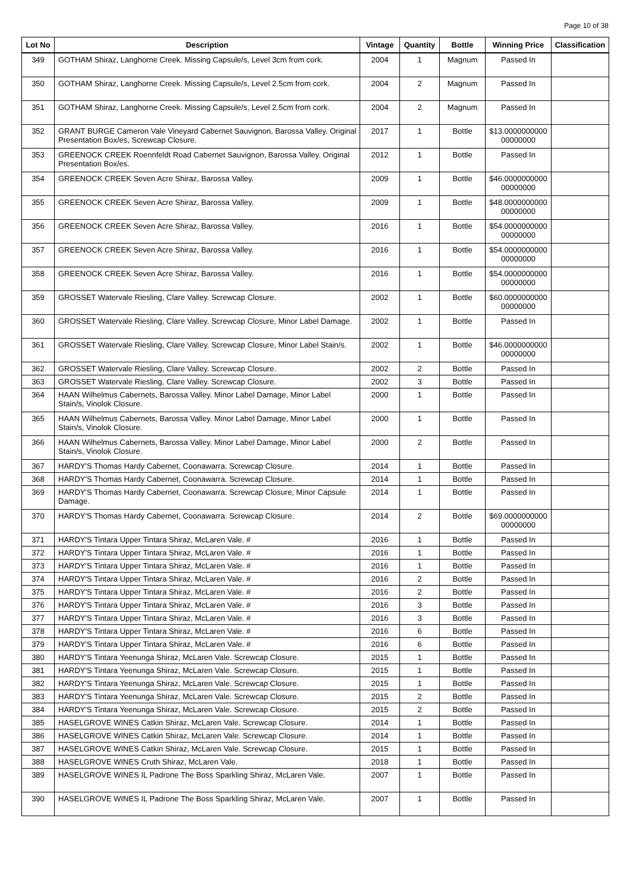Page 10 of 38
| Lot No | Description | Vintage | Quantity | Bottle | Winning Price | Classification |
| --- | --- | --- | --- | --- | --- | --- |
| 349 | GOTHAM Shiraz, Langhorne Creek. Missing Capsule/s, Level 3cm from cork. | 2004 | 1 | Magnum | Passed In | |
| 350 | GOTHAM Shiraz, Langhorne Creek. Missing Capsule/s, Level 2.5cm from cork. | 2004 | 2 | Magnum | Passed In | |
| 351 | GOTHAM Shiraz, Langhorne Creek. Missing Capsule/s, Level 2.5cm from cork. | 2004 | 2 | Magnum | Passed In | |
| 352 | GRANT BURGE Cameron Vale Vineyard Cabernet Sauvignon, Barossa Valley. Original Presentation Box/es, Screwcap Closure. | 2017 | 1 | Bottle | $13.0000000000 00000000 | |
| 353 | GREENOCK CREEK Roennfeldt Road Cabernet Sauvignon, Barossa Valley. Original Presentation Box/es. | 2012 | 1 | Bottle | Passed In | |
| 354 | GREENOCK CREEK Seven Acre Shiraz, Barossa Valley. | 2009 | 1 | Bottle | $46.0000000000 00000000 | |
| 355 | GREENOCK CREEK Seven Acre Shiraz, Barossa Valley. | 2009 | 1 | Bottle | $48.0000000000 00000000 | |
| 356 | GREENOCK CREEK Seven Acre Shiraz, Barossa Valley. | 2016 | 1 | Bottle | $54.0000000000 00000000 | |
| 357 | GREENOCK CREEK Seven Acre Shiraz, Barossa Valley. | 2016 | 1 | Bottle | $54.0000000000 00000000 | |
| 358 | GREENOCK CREEK Seven Acre Shiraz, Barossa Valley. | 2016 | 1 | Bottle | $54.0000000000 00000000 | |
| 359 | GROSSET Watervale Riesling, Clare Valley. Screwcap Closure. | 2002 | 1 | Bottle | $60.0000000000 00000000 | |
| 360 | GROSSET Watervale Riesling, Clare Valley. Screwcap Closure, Minor Label Damage. | 2002 | 1 | Bottle | Passed In | |
| 361 | GROSSET Watervale Riesling, Clare Valley. Screwcap Closure, Minor Label Stain/s. | 2002 | 1 | Bottle | $46.0000000000 00000000 | |
| 362 | GROSSET Watervale Riesling, Clare Valley. Screwcap Closure. | 2002 | 2 | Bottle | Passed In | |
| 363 | GROSSET Watervale Riesling, Clare Valley. Screwcap Closure. | 2002 | 3 | Bottle | Passed In | |
| 364 | HAAN Wilhelmus Cabernets, Barossa Valley. Minor Label Damage, Minor Label Stain/s, Vinolok Closure. | 2000 | 1 | Bottle | Passed In | |
| 365 | HAAN Wilhelmus Cabernets, Barossa Valley. Minor Label Damage, Minor Label Stain/s, Vinolok Closure. | 2000 | 1 | Bottle | Passed In | |
| 366 | HAAN Wilhelmus Cabernets, Barossa Valley. Minor Label Damage, Minor Label Stain/s, Vinolok Closure. | 2000 | 2 | Bottle | Passed In | |
| 367 | HARDY'S Thomas Hardy Cabernet, Coonawarra. Screwcap Closure. | 2014 | 1 | Bottle | Passed In | |
| 368 | HARDY'S Thomas Hardy Cabernet, Coonawarra. Screwcap Closure. | 2014 | 1 | Bottle | Passed In | |
| 369 | HARDY'S Thomas Hardy Cabernet, Coonawarra. Screwcap Closure, Minor Capsule Damage. | 2014 | 1 | Bottle | Passed In | |
| 370 | HARDY'S Thomas Hardy Cabernet, Coonawarra. Screwcap Closure. | 2014 | 2 | Bottle | $69.0000000000 00000000 | |
| 371 | HARDY'S Tintara Upper Tintara Shiraz, McLaren Vale. # | 2016 | 1 | Bottle | Passed In | |
| 372 | HARDY'S Tintara Upper Tintara Shiraz, McLaren Vale. # | 2016 | 1 | Bottle | Passed In | |
| 373 | HARDY'S Tintara Upper Tintara Shiraz, McLaren Vale. # | 2016 | 1 | Bottle | Passed In | |
| 374 | HARDY'S Tintara Upper Tintara Shiraz, McLaren Vale. # | 2016 | 2 | Bottle | Passed In | |
| 375 | HARDY'S Tintara Upper Tintara Shiraz, McLaren Vale. # | 2016 | 2 | Bottle | Passed In | |
| 376 | HARDY'S Tintara Upper Tintara Shiraz, McLaren Vale. # | 2016 | 3 | Bottle | Passed In | |
| 377 | HARDY'S Tintara Upper Tintara Shiraz, McLaren Vale. # | 2016 | 3 | Bottle | Passed In | |
| 378 | HARDY'S Tintara Upper Tintara Shiraz, McLaren Vale. # | 2016 | 6 | Bottle | Passed In | |
| 379 | HARDY'S Tintara Upper Tintara Shiraz, McLaren Vale. # | 2016 | 6 | Bottle | Passed In | |
| 380 | HARDY'S Tintara Yeenunga Shiraz, McLaren Vale. Screwcap Closure. | 2015 | 1 | Bottle | Passed In | |
| 381 | HARDY'S Tintara Yeenunga Shiraz, McLaren Vale. Screwcap Closure. | 2015 | 1 | Bottle | Passed In | |
| 382 | HARDY'S Tintara Yeenunga Shiraz, McLaren Vale. Screwcap Closure. | 2015 | 1 | Bottle | Passed In | |
| 383 | HARDY'S Tintara Yeenunga Shiraz, McLaren Vale. Screwcap Closure. | 2015 | 2 | Bottle | Passed In | |
| 384 | HARDY'S Tintara Yeenunga Shiraz, McLaren Vale. Screwcap Closure. | 2015 | 2 | Bottle | Passed In | |
| 385 | HASELGROVE WINES Catkin Shiraz, McLaren Vale. Screwcap Closure. | 2014 | 1 | Bottle | Passed In | |
| 386 | HASELGROVE WINES Catkin Shiraz, McLaren Vale. Screwcap Closure. | 2014 | 1 | Bottle | Passed In | |
| 387 | HASELGROVE WINES Catkin Shiraz, McLaren Vale. Screwcap Closure. | 2015 | 1 | Bottle | Passed In | |
| 388 | HASELGROVE WINES Cruth Shiraz, McLaren Vale. | 2018 | 1 | Bottle | Passed In | |
| 389 | HASELGROVE WINES IL Padrone The Boss Sparkling Shiraz, McLaren Vale. | 2007 | 1 | Bottle | Passed In | |
| 390 | HASELGROVE WINES IL Padrone The Boss Sparkling Shiraz, McLaren Vale. | 2007 | 1 | Bottle | Passed In | |